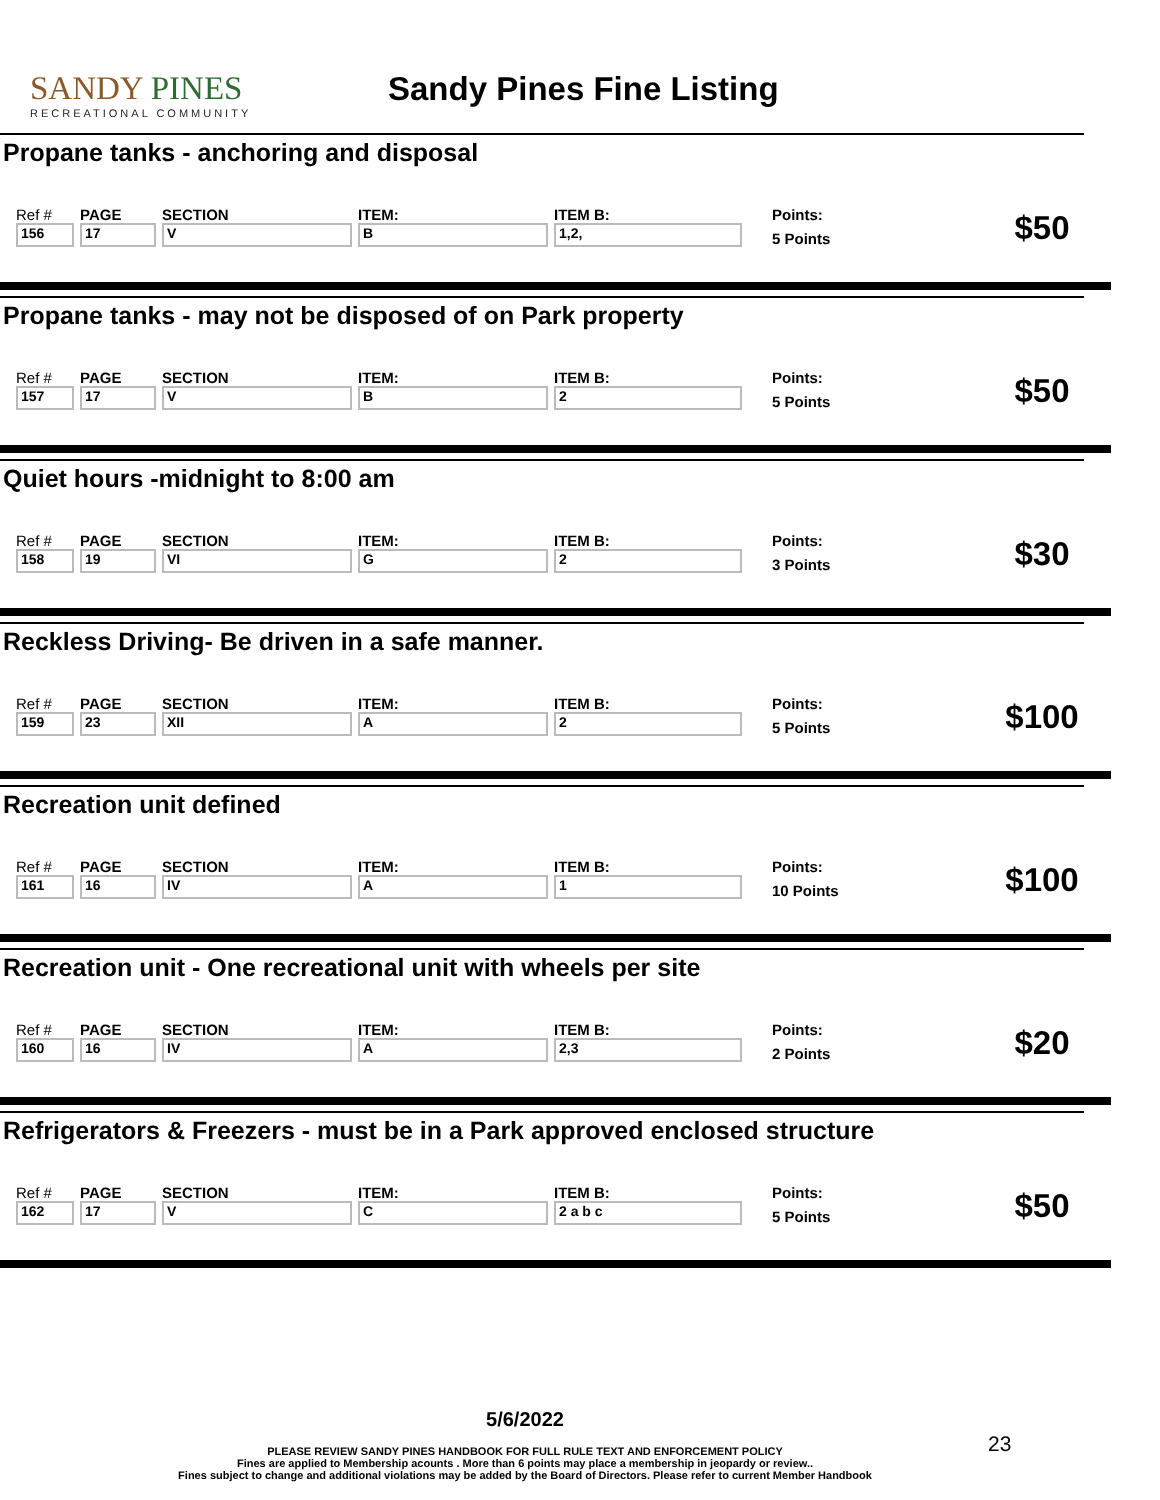SANDY PINES
RECREATIONAL COMMUNITY
Sandy Pines Fine Listing
Propane tanks - anchoring and disposal
| Ref # | PAGE | SECTION | ITEM: | ITEM B: | Points: | $50 |
| 156 | 17 | V | B | 1,2, | 5 Points | |
Propane tanks - may not be disposed of on Park property
| Ref # | PAGE | SECTION | ITEM: | ITEM B: | Points: | $50 |
| 157 | 17 | V | B | 2 | 5 Points | |
Quiet hours -midnight to 8:00 am
| Ref # | PAGE | SECTION | ITEM: | ITEM B: | Points: | $30 |
| 158 | 19 | VI | G | 2 | 3 Points | |
Reckless Driving- Be driven in a safe manner.
| Ref # | PAGE | SECTION | ITEM: | ITEM B: | Points: | $100 |
| 159 | 23 | XII | A | 2 | 5 Points | |
Recreation unit defined
| Ref # | PAGE | SECTION | ITEM: | ITEM B: | Points: | $100 |
| 161 | 16 | IV | A | 1 | 10 Points | |
Recreation unit - One recreational unit with wheels per site
| Ref # | PAGE | SECTION | ITEM: | ITEM B: | Points: | $20 |
| 160 | 16 | IV | A | 2,3 | 2 Points | |
Refrigerators & Freezers - must be in a Park approved enclosed structure
| Ref # | PAGE | SECTION | ITEM: | ITEM B: | Points: | $50 |
| 162 | 17 | V | C | 2 a b c | 5 Points | |
5/6/2022
PLEASE REVIEW SANDY PINES HANDBOOK FOR FULL RULE TEXT AND ENFORCEMENT POLICY
Fines are applied to Membership acounts . More than 6 points may place a membership in jeopardy or review..
Fines subject to change and additional violations may be added by the Board of Directors. Please refer to current Member Handbook
23